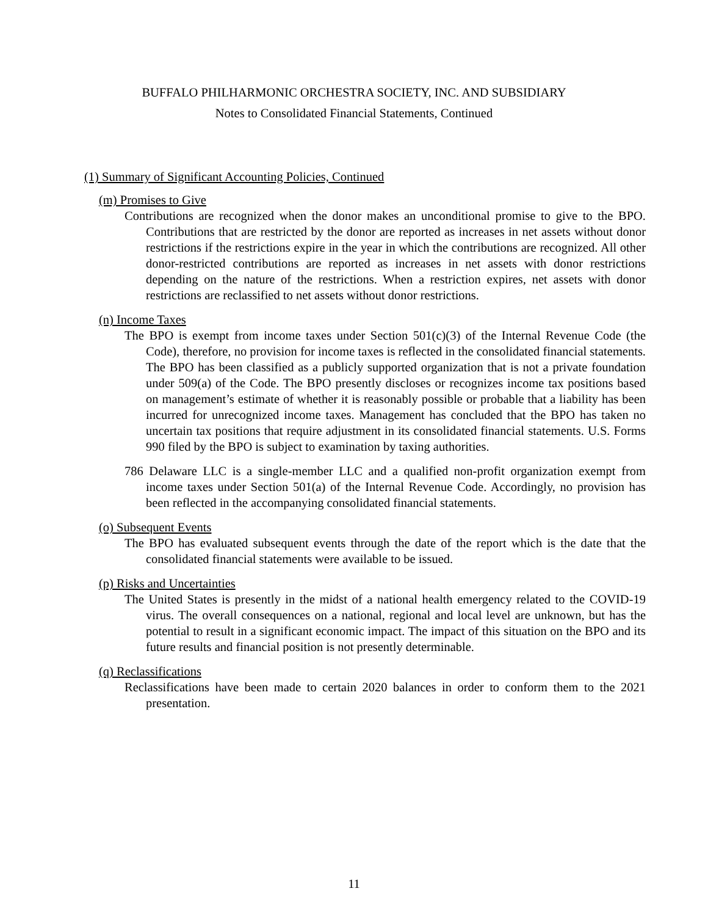BUFFALO PHILHARMONIC ORCHESTRA SOCIETY, INC. AND SUBSIDIARY
Notes to Consolidated Financial Statements, Continued
(1) Summary of Significant Accounting Policies, Continued
(m) Promises to Give
Contributions are recognized when the donor makes an unconditional promise to give to the BPO. Contributions that are restricted by the donor are reported as increases in net assets without donor restrictions if the restrictions expire in the year in which the contributions are recognized. All other donor-restricted contributions are reported as increases in net assets with donor restrictions depending on the nature of the restrictions. When a restriction expires, net assets with donor restrictions are reclassified to net assets without donor restrictions.
(n) Income Taxes
The BPO is exempt from income taxes under Section 501(c)(3) of the Internal Revenue Code (the Code), therefore, no provision for income taxes is reflected in the consolidated financial statements. The BPO has been classified as a publicly supported organization that is not a private foundation under 509(a) of the Code. The BPO presently discloses or recognizes income tax positions based on management’s estimate of whether it is reasonably possible or probable that a liability has been incurred for unrecognized income taxes. Management has concluded that the BPO has taken no uncertain tax positions that require adjustment in its consolidated financial statements. U.S. Forms 990 filed by the BPO is subject to examination by taxing authorities.
786 Delaware LLC is a single-member LLC and a qualified non-profit organization exempt from income taxes under Section 501(a) of the Internal Revenue Code. Accordingly, no provision has been reflected in the accompanying consolidated financial statements.
(o) Subsequent Events
The BPO has evaluated subsequent events through the date of the report which is the date that the consolidated financial statements were available to be issued.
(p) Risks and Uncertainties
The United States is presently in the midst of a national health emergency related to the COVID-19 virus. The overall consequences on a national, regional and local level are unknown, but has the potential to result in a significant economic impact. The impact of this situation on the BPO and its future results and financial position is not presently determinable.
(q) Reclassifications
Reclassifications have been made to certain 2020 balances in order to conform them to the 2021 presentation.
11